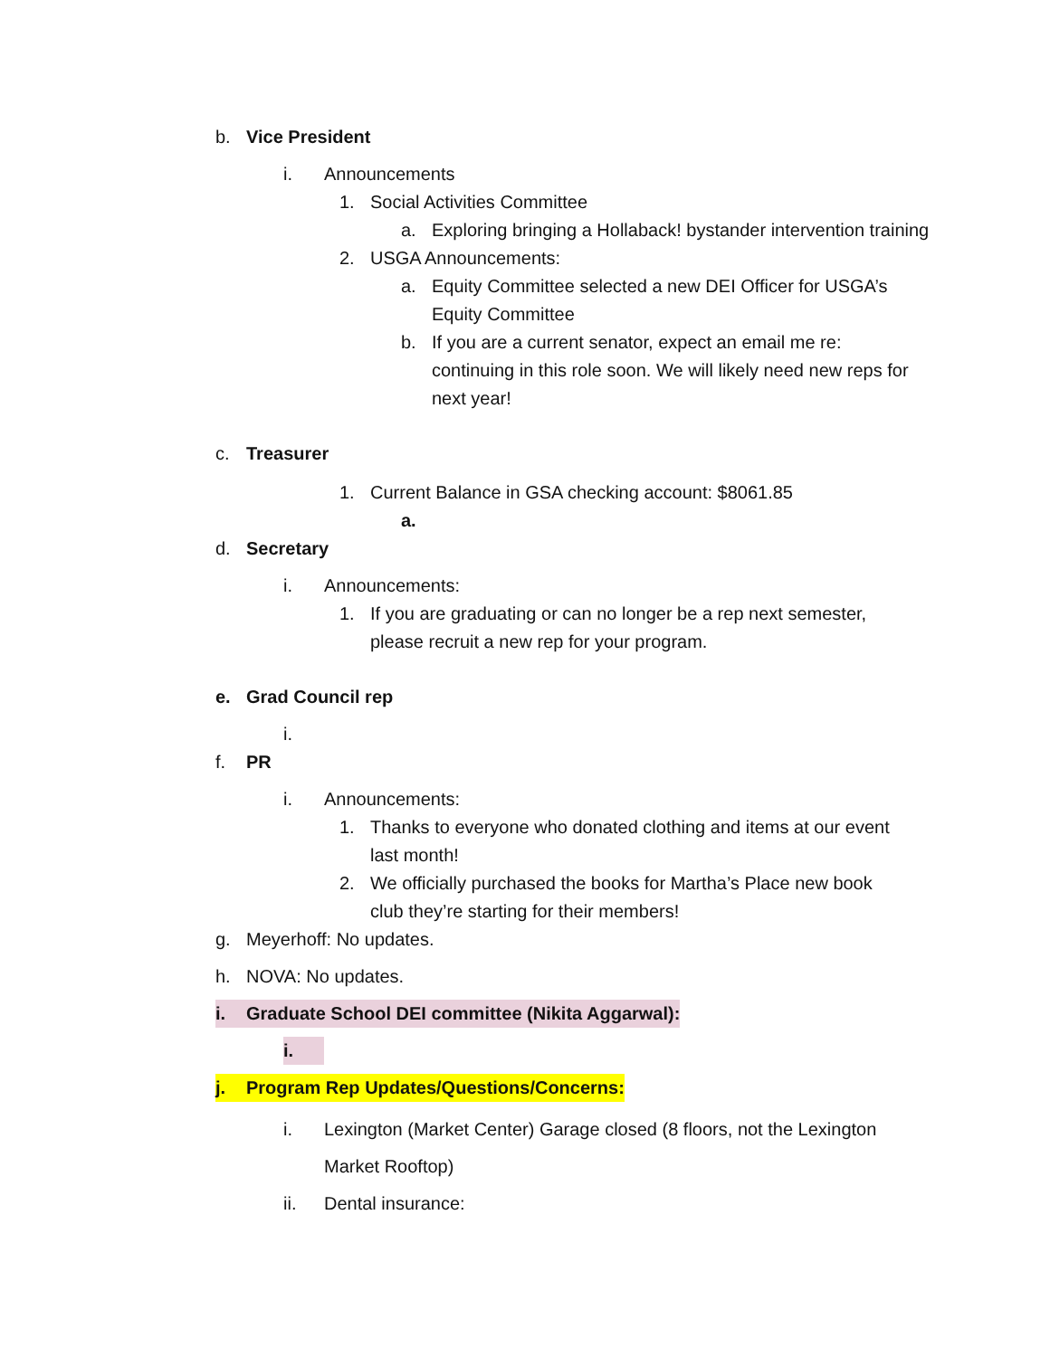b. Vice President
i. Announcements
1. Social Activities Committee
a. Exploring bringing a Hollaback! bystander intervention training
2. USGA Announcements:
a. Equity Committee selected a new DEI Officer for USGA’s Equity Committee
b. If you are a current senator, expect an email me re: continuing in this role soon. We will likely need new reps for next year!
c. Treasurer
1. Current Balance in GSA checking account: $8061.85
a.
d. Secretary
i. Announcements:
1. If you are graduating or can no longer be a rep next semester, please recruit a new rep for your program.
e. Grad Council rep
i.
f. PR
i. Announcements:
1. Thanks to everyone who donated clothing and items at our event last month!
2. We officially purchased the books for Martha’s Place new book club they’re starting for their members!
g. Meyerhoff: No updates.
h. NOVA: No updates.
i. Graduate School DEI committee (Nikita Aggarwal):
i.
j. Program Rep Updates/Questions/Concerns:
i. Lexington (Market Center) Garage closed (8 floors, not the Lexington Market Rooftop)
ii. Dental insurance: